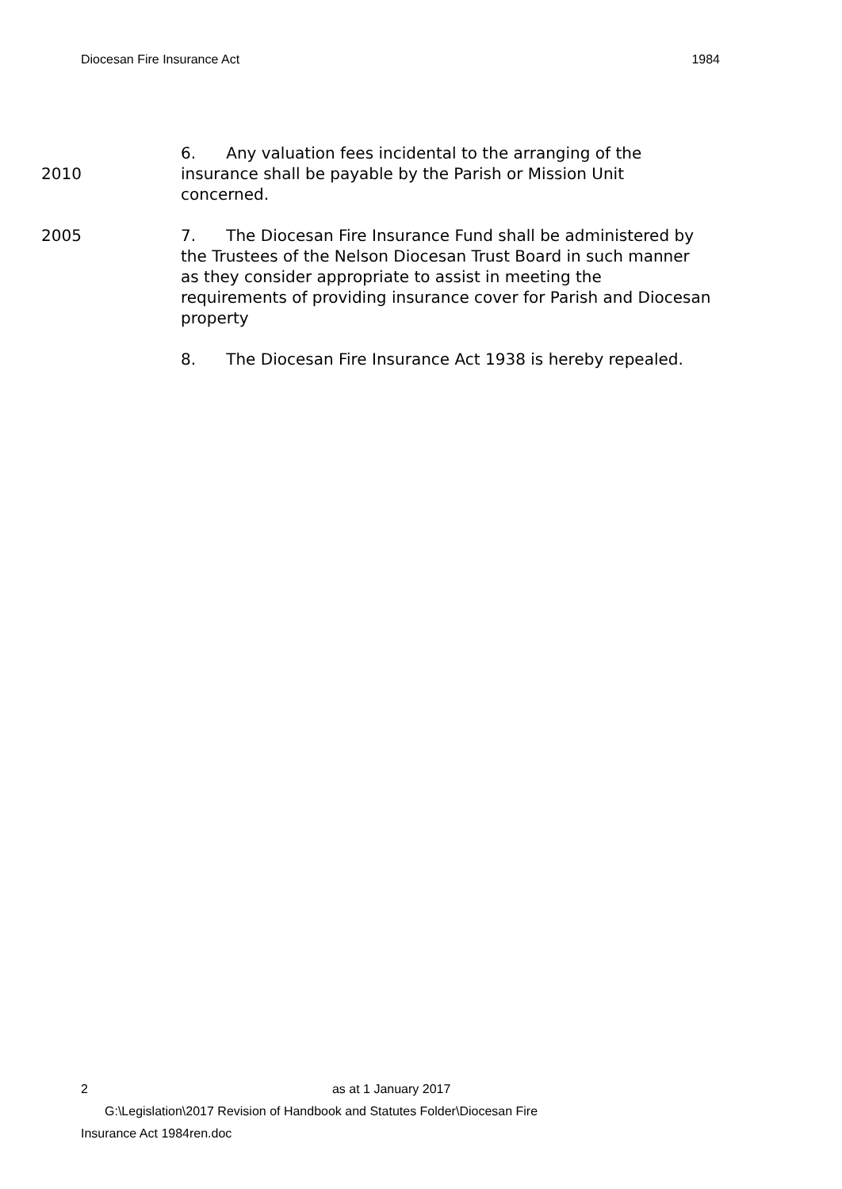Diocesan Fire Insurance Act 1984
2010 6. Any valuation fees incidental to the arranging of the insurance shall be payable by the Parish or Mission Unit concerned.
2005 7. The Diocesan Fire Insurance Fund shall be administered by the Trustees of the Nelson Diocesan Trust Board in such manner as they consider appropriate to assist in meeting the requirements of providing insurance cover for Parish and Diocesan property
8. The Diocesan Fire Insurance Act 1938 is hereby repealed.
2 as at 1 January 2017
G:\Legislation\2017 Revision of Handbook and Statutes Folder\Diocesan Fire
Insurance Act 1984ren.doc